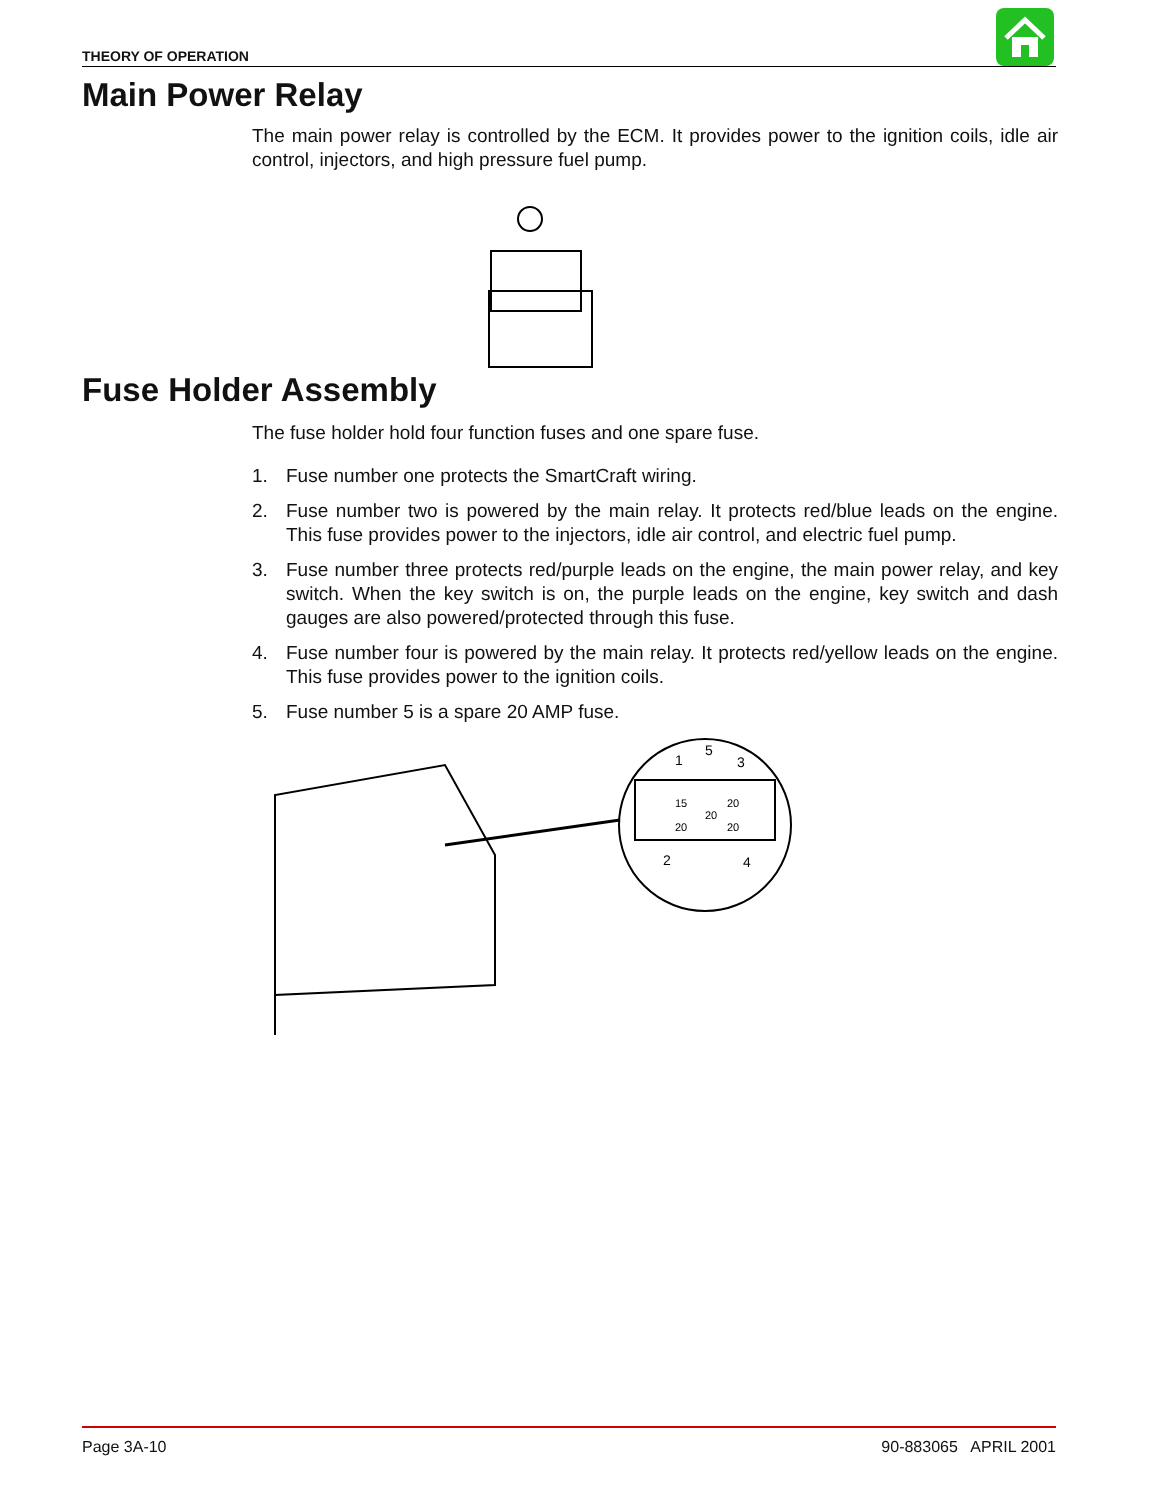THEORY OF OPERATION
Main Power Relay
The main power relay is controlled by the ECM. It provides power to the ignition coils, idle air control, injectors, and high pressure fuel pump.
Fuse Holder Assembly
The fuse holder hold four function fuses and one spare fuse.
1. Fuse number one protects the SmartCraft wiring.
2. Fuse number two is powered by the main relay. It protects red/blue leads on the engine. This fuse provides power to the injectors, idle air control, and electric fuel pump.
3. Fuse number three protects red/purple leads on the engine, the main power relay, and key switch. When the key switch is on, the purple leads on the engine, key switch and dash gauges are also powered/protected through this fuse.
4. Fuse number four is powered by the main relay. It protects red/yellow leads on the engine. This fuse provides power to the ignition coils.
5. Fuse number 5 is a spare 20 AMP fuse.
1
5
3
2
4
15
20
20
20
20
Page 3A-10 90-883065 APRIL 2001